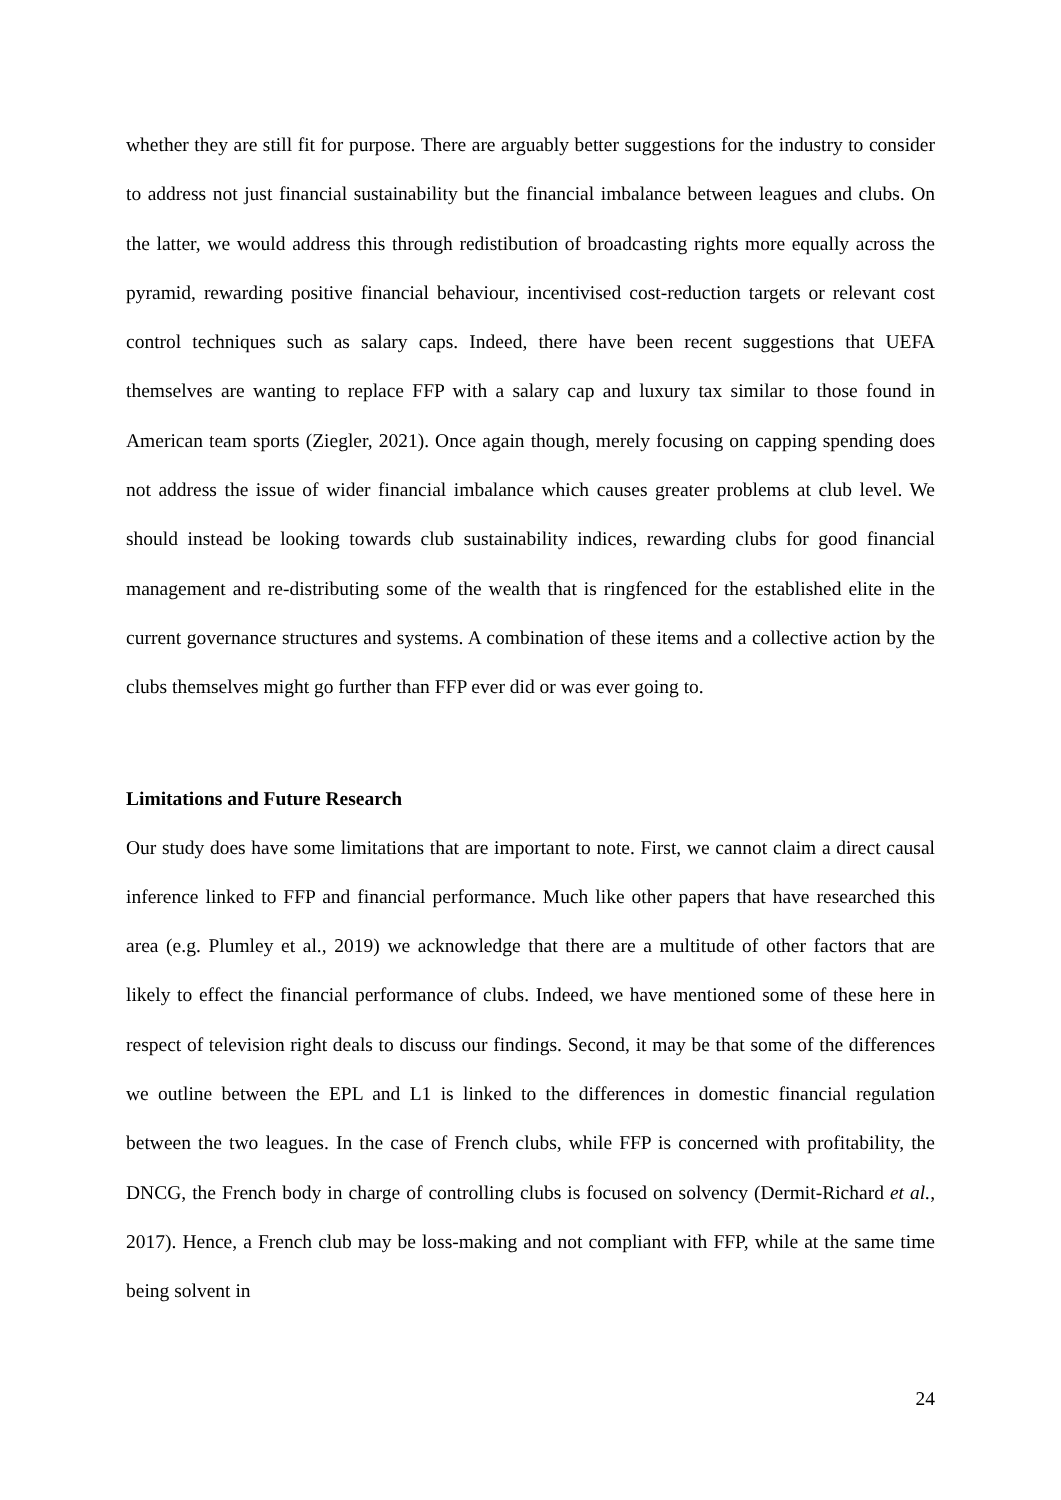whether they are still fit for purpose. There are arguably better suggestions for the industry to consider to address not just financial sustainability but the financial imbalance between leagues and clubs. On the latter, we would address this through redistibution of broadcasting rights more equally across the pyramid, rewarding positive financial behaviour, incentivised cost-reduction targets or relevant cost control techniques such as salary caps. Indeed, there have been recent suggestions that UEFA themselves are wanting to replace FFP with a salary cap and luxury tax similar to those found in American team sports (Ziegler, 2021). Once again though, merely focusing on capping spending does not address the issue of wider financial imbalance which causes greater problems at club level. We should instead be looking towards club sustainability indices, rewarding clubs for good financial management and re-distributing some of the wealth that is ringfenced for the established elite in the current governance structures and systems. A combination of these items and a collective action by the clubs themselves might go further than FFP ever did or was ever going to.
Limitations and Future Research
Our study does have some limitations that are important to note. First, we cannot claim a direct causal inference linked to FFP and financial performance. Much like other papers that have researched this area (e.g. Plumley et al., 2019) we acknowledge that there are a multitude of other factors that are likely to effect the financial performance of clubs. Indeed, we have mentioned some of these here in respect of television right deals to discuss our findings. Second, it may be that some of the differences we outline between the EPL and L1 is linked to the differences in domestic financial regulation between the two leagues. In the case of French clubs, while FFP is concerned with profitability, the DNCG, the French body in charge of controlling clubs is focused on solvency (Dermit-Richard et al., 2017). Hence, a French club may be loss-making and not compliant with FFP, while at the same time being solvent in
24